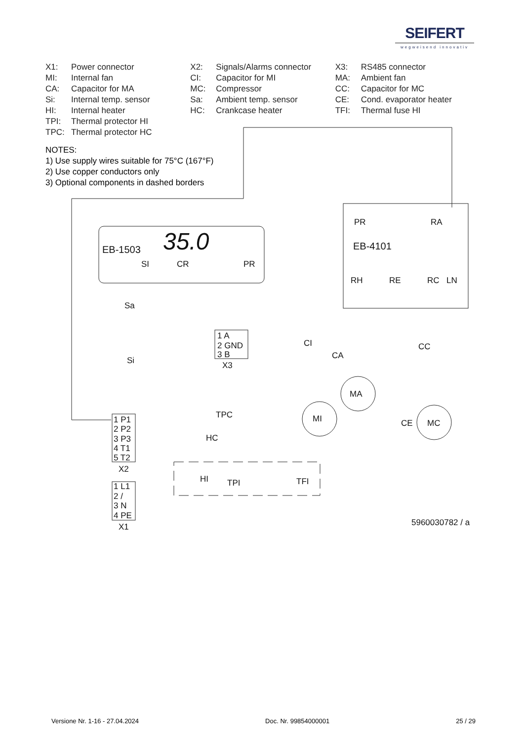SEIFERT
wegweisend innovativ
X1: Power connector
MI: Internal fan
CA: Capacitor for MA
Si: Internal temp. sensor
HI: Internal heater
TPI: Thermal protector HI
TPC: Thermal protector HC
X2: Signals/Alarms connector
CI: Capacitor for MI
MC: Compressor
Sa: Ambient temp. sensor
HC: Crankcase heater
X3: RS485 connector
MA: Ambient fan
CC: Capacitor for MC
CE: Cond. evaporator heater
TFI: Thermal fuse HI
NOTES:
1) Use supply wires suitable for 75°C (167°F)
2) Use copper conductors only
3) Optional components in dashed borders
EB-1503
35.0
EB-4101
SI
CR
PR
PR
RA
RH
RE
RC
LN
Sa
Si
1 A
2 GND
3 B
X3
CI
CA
CC
MI
MA
MC
CE
TPC
HC
HI
TPI
TFI
1 P1
2 P2
3 P3
4 T1
5 T2
X2
1 L1
2 /
3 N
4 PE
X1
5960030782 / a
Versione Nr. 1-16 - 27.04.2024 Doc. Nr. 99854000001 25 / 29